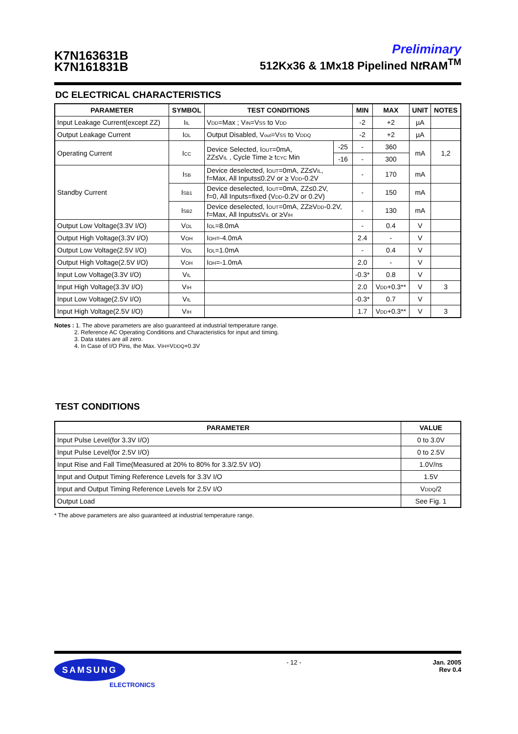K7N163631B
K7N161831B
Preliminary
512Kx36 & 1Mx18 Pipelined Nt RAM<sup>TM</sup>
DC ELECTRICAL CHARACTERISTICS
| PARAMETER | SYMBOL | TEST CONDITIONS | | MIN | MAX | UNIT | NOTES |
| --- | --- | --- | --- | --- | --- | --- | --- |
| Input Leakage Current(except ZZ) | I<sub>IL</sub> | V<sub>DD</sub>=Max ; V<sub>IN</sub>=V<sub>SS</sub> to V<sub>DD</sub> | | -2 | +2 | µA | |
| Output Leakage Current | I<sub>OL</sub> | Output Disabled, V<sub>out</sub>=V<sub>SS</sub> to V<sub>DDQ</sub> | | -2 | +2 | µA | |
| Operating Current | I<sub>CC</sub> | Device Selected, I<sub>OUT</sub>=0mA, ZZ≤V<sub>IL</sub> , Cycle Time ≥ t<sub>CYC</sub> Min | -25 | - | 360 | mA | 1,2 |
| | | | -16 | - | 300 | | |
| Standby Current | I<sub>SB</sub> | Device deselected, I<sub>OUT</sub>=0mA, ZZ≤V<sub>IL</sub>, f=Max, All Inputs≤0.2V or ≥ V<sub>DD</sub>-0.2V | | - | 170 | mA | |
| | I<sub>SB1</sub> | Device deselected, I<sub>OUT</sub>=0mA, ZZ≤0.2V, f=0, All Inputs=fixed (V<sub>DD</sub>-0.2V or 0.2V) | | - | 150 | mA | |
| | I<sub>SB2</sub> | Device deselected, I<sub>OUT</sub>=0mA, ZZ≥V<sub>DD</sub>-0.2V, f=Max, All Inputs≤V<sub>IL</sub> or ≥V<sub>IH</sub> | | - | 130 | mA | |
| Output Low Voltage(3.3V I/O) | V<sub>OL</sub> | I<sub>OL</sub>=8.0mA | | - | 0.4 | V | |
| Output High Voltage(3.3V I/O) | V<sub>OH</sub> | I<sub>OH</sub>=-4.0mA | | 2.4 | - | V | |
| Output Low Voltage(2.5V I/O) | V<sub>OL</sub> | I<sub>OL</sub>=1.0mA | | - | 0.4 | V | |
| Output High Voltage(2.5V I/O) | V<sub>OH</sub> | I<sub>OH</sub>=-1.0mA | | 2.0 | - | V | |
| Input Low Voltage(3.3V I/O) | V<sub>IL</sub> | | | -0.3* | 0.8 | V | |
| Input High Voltage(3.3V I/O) | V<sub>IH</sub> | | | 2.0 | V<sub>DD</sub>+0.3** | V | 3 |
| Input Low Voltage(2.5V I/O) | V<sub>IL</sub> | | | -0.3* | 0.7 | V | |
| Input High Voltage(2.5V I/O) | V<sub>IH</sub> | | | 1.7 | V<sub>DD</sub>+0.3** | V | 3 |
Notes : 1. The above parameters are also guaranteed at industrial temperature range.
2. Reference AC Operating Conditions and Characteristics for input and timing.
3. Data states are all zero.
4. In Case of I/O Pins, the Max. V<sub>IH</sub>=V<sub>DDQ</sub>+0.3V
TEST CONDITIONS
| PARAMETER | VALUE |
| --- | --- |
| Input Pulse Level(for 3.3V I/O) | 0 to 3.0V |
| Input Pulse Level(for 2.5V I/O) | 0 to 2.5V |
| Input Rise and Fall Time(Measured at 20% to 80% for 3.3/2.5V I/O) | 1.0V/ns |
| Input and Output Timing Reference Levels for 3.3V I/O | 1.5V |
| Input and Output Timing Reference Levels for 2.5V I/O | V<sub>DDQ</sub>/2 |
| Output Load | See Fig. 1 |
* The above parameters are also guaranteed at industrial temperature range.
SAMSUNG
ELECTRONICS
- 12 - Jan. 2005
Rev 0.4